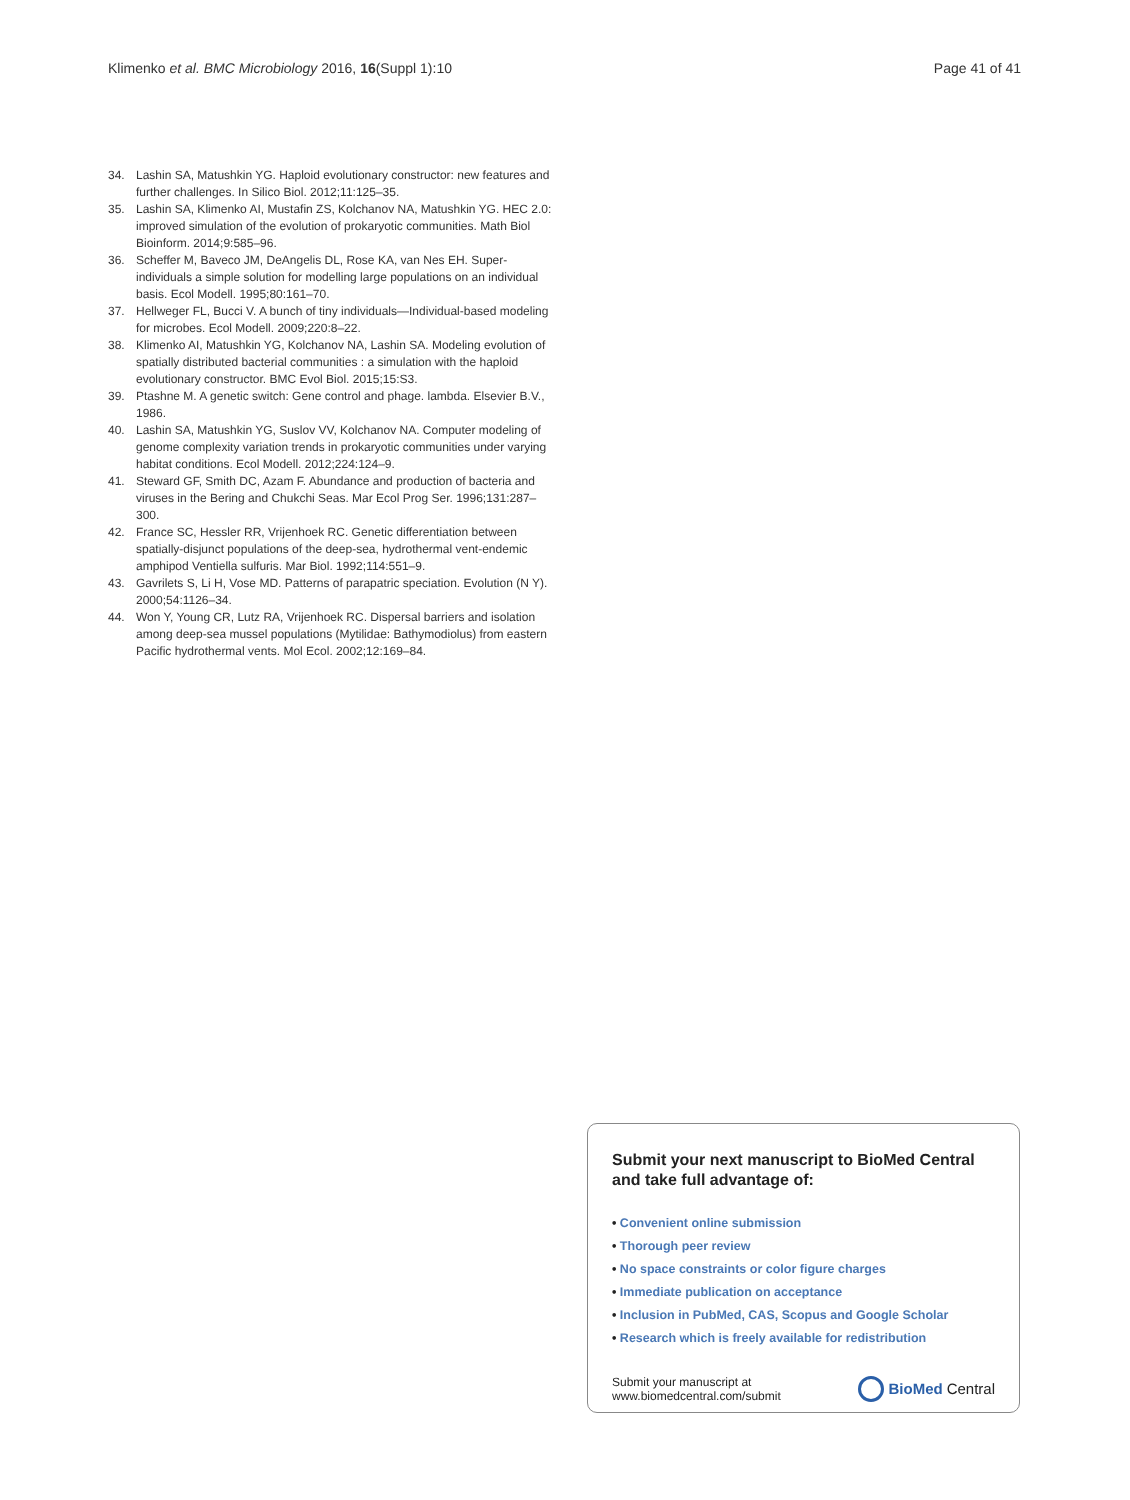Klimenko et al. BMC Microbiology 2016, 16(Suppl 1):10
Page 41 of 41
34. Lashin SA, Matushkin YG. Haploid evolutionary constructor: new features and further challenges. In Silico Biol. 2012;11:125–35.
35. Lashin SA, Klimenko AI, Mustafin ZS, Kolchanov NA, Matushkin YG. HEC 2.0: improved simulation of the evolution of prokaryotic communities. Math Biol Bioinform. 2014;9:585–96.
36. Scheffer M, Baveco JM, DeAngelis DL, Rose KA, van Nes EH. Super-individuals a simple solution for modelling large populations on an individual basis. Ecol Modell. 1995;80:161–70.
37. Hellweger FL, Bucci V. A bunch of tiny individuals—Individual-based modeling for microbes. Ecol Modell. 2009;220:8–22.
38. Klimenko AI, Matushkin YG, Kolchanov NA, Lashin SA. Modeling evolution of spatially distributed bacterial communities : a simulation with the haploid evolutionary constructor. BMC Evol Biol. 2015;15:S3.
39. Ptashne M. A genetic switch: Gene control and phage. lambda. Elsevier B.V., 1986.
40. Lashin SA, Matushkin YG, Suslov VV, Kolchanov NA. Computer modeling of genome complexity variation trends in prokaryotic communities under varying habitat conditions. Ecol Modell. 2012;224:124–9.
41. Steward GF, Smith DC, Azam F. Abundance and production of bacteria and viruses in the Bering and Chukchi Seas. Mar Ecol Prog Ser. 1996;131:287–300.
42. France SC, Hessler RR, Vrijenhoek RC. Genetic differentiation between spatially-disjunct populations of the deep-sea, hydrothermal vent-endemic amphipod Ventiella sulfuris. Mar Biol. 1992;114:551–9.
43. Gavrilets S, Li H, Vose MD. Patterns of parapatric speciation. Evolution (N Y). 2000;54:1126–34.
44. Won Y, Young CR, Lutz RA, Vrijenhoek RC. Dispersal barriers and isolation among deep-sea mussel populations (Mytilidae: Bathymodiolus) from eastern Pacific hydrothermal vents. Mol Ecol. 2002;12:169–84.
Submit your next manuscript to BioMed Central and take full advantage of:
• Convenient online submission
• Thorough peer review
• No space constraints or color figure charges
• Immediate publication on acceptance
• Inclusion in PubMed, CAS, Scopus and Google Scholar
• Research which is freely available for redistribution
Submit your manuscript at
www.biomedcentral.com/submit
BioMed Central